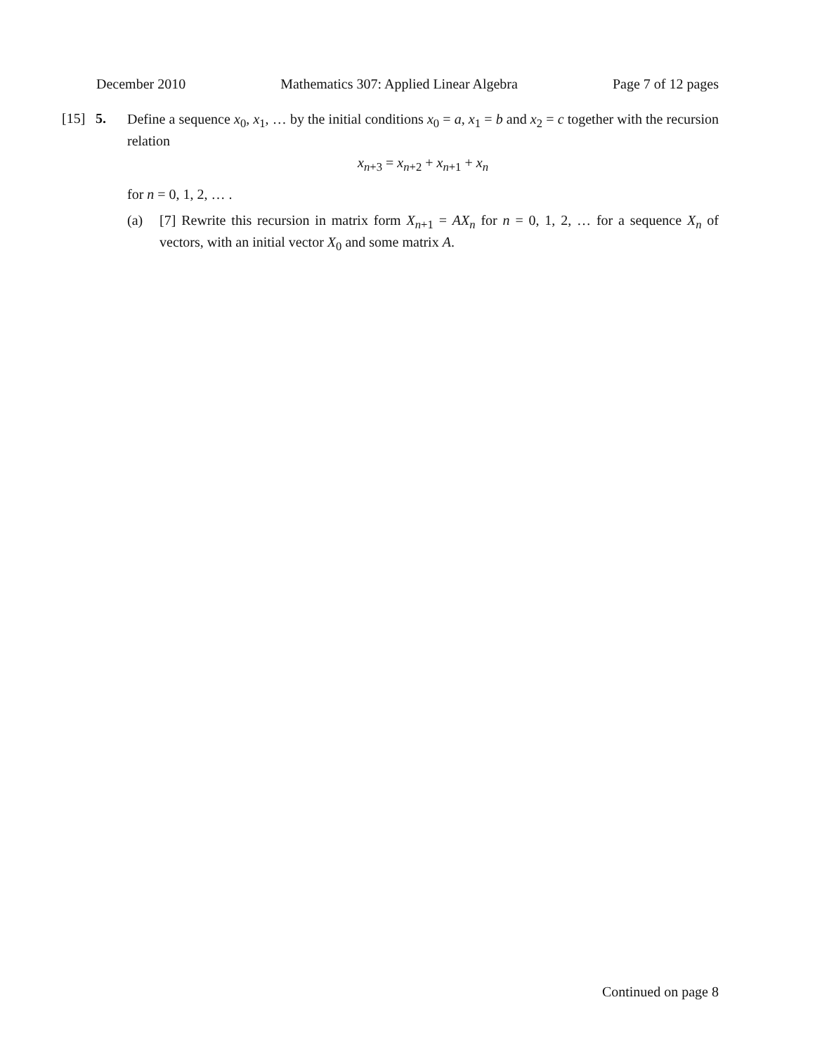December 2010 Mathematics 307: Applied Linear Algebra Page 7 of 12 pages
[15] 5.
Define a sequence x<sub>0</sub>, x<sub>1</sub>, … by the initial conditions x<sub>0</sub> = a, x<sub>1</sub> = b and x<sub>2</sub> = c together with the recursion relation
x<sub>n+3</sub> = x<sub>n+2</sub> + x<sub>n+1</sub> + x<sub>n</sub>
for n = 0, 1, 2, … .
(a) [7] Rewrite this recursion in matrix form X<sub>n+1</sub> = AX<sub>n</sub> for n = 0, 1, 2, … for a sequence X<sub>n</sub> of vectors, with an initial vector X<sub>0</sub> and some matrix A.
Continued on page 8